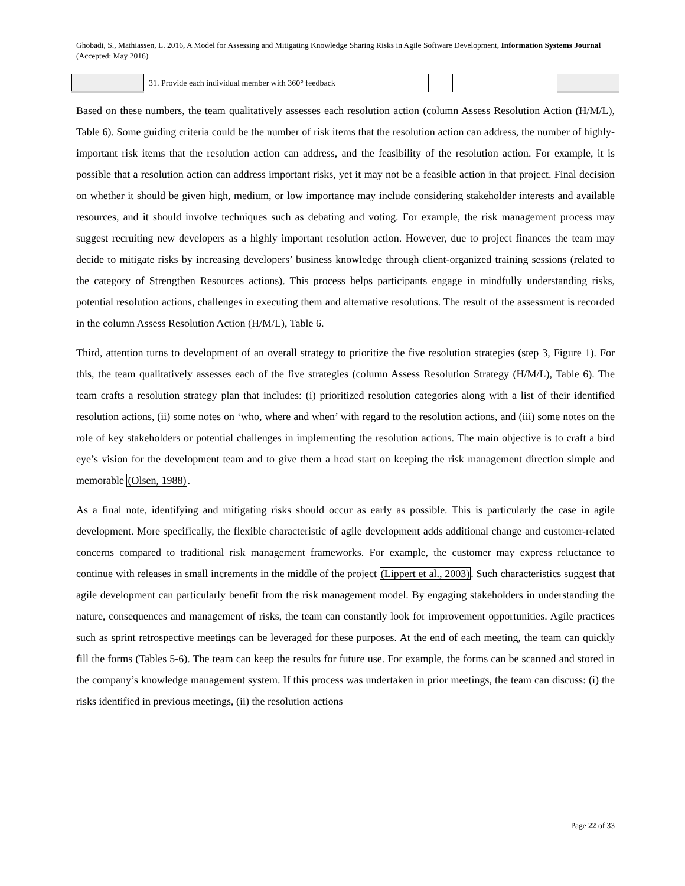Ghobadi, S., Mathiassen, L. 2016, A Model for Assessing and Mitigating Knowledge Sharing Risks in Agile Software Development, Information Systems Journal (Accepted: May 2016)
| | 31. Provide each individual member with 360° feedback | | | | | |
Based on these numbers, the team qualitatively assesses each resolution action (column Assess Resolution Action (H/M/L), Table 6). Some guiding criteria could be the number of risk items that the resolution action can address, the number of highly-important risk items that the resolution action can address, and the feasibility of the resolution action. For example, it is possible that a resolution action can address important risks, yet it may not be a feasible action in that project. Final decision on whether it should be given high, medium, or low importance may include considering stakeholder interests and available resources, and it should involve techniques such as debating and voting. For example, the risk management process may suggest recruiting new developers as a highly important resolution action. However, due to project finances the team may decide to mitigate risks by increasing developers’ business knowledge through client-organized training sessions (related to the category of Strengthen Resources actions). This process helps participants engage in mindfully understanding risks, potential resolution actions, challenges in executing them and alternative resolutions. The result of the assessment is recorded in the column Assess Resolution Action (H/M/L), Table 6.
Third, attention turns to development of an overall strategy to prioritize the five resolution strategies (step 3, Figure 1). For this, the team qualitatively assesses each of the five strategies (column Assess Resolution Strategy (H/M/L), Table 6). The team crafts a resolution strategy plan that includes: (i) prioritized resolution categories along with a list of their identified resolution actions, (ii) some notes on ‘who, where and when’ with regard to the resolution actions, and (iii) some notes on the role of key stakeholders or potential challenges in implementing the resolution actions. The main objective is to craft a bird eye’s vision for the development team and to give them a head start on keeping the risk management direction simple and memorable (Olsen, 1988).
As a final note, identifying and mitigating risks should occur as early as possible. This is particularly the case in agile development. More specifically, the flexible characteristic of agile development adds additional change and customer-related concerns compared to traditional risk management frameworks. For example, the customer may express reluctance to continue with releases in small increments in the middle of the project (Lippert et al., 2003). Such characteristics suggest that agile development can particularly benefit from the risk management model. By engaging stakeholders in understanding the nature, consequences and management of risks, the team can constantly look for improvement opportunities. Agile practices such as sprint retrospective meetings can be leveraged for these purposes. At the end of each meeting, the team can quickly fill the forms (Tables 5-6). The team can keep the results for future use. For example, the forms can be scanned and stored in the company’s knowledge management system. If this process was undertaken in prior meetings, the team can discuss: (i) the risks identified in previous meetings, (ii) the resolution actions
Page 22 of 33